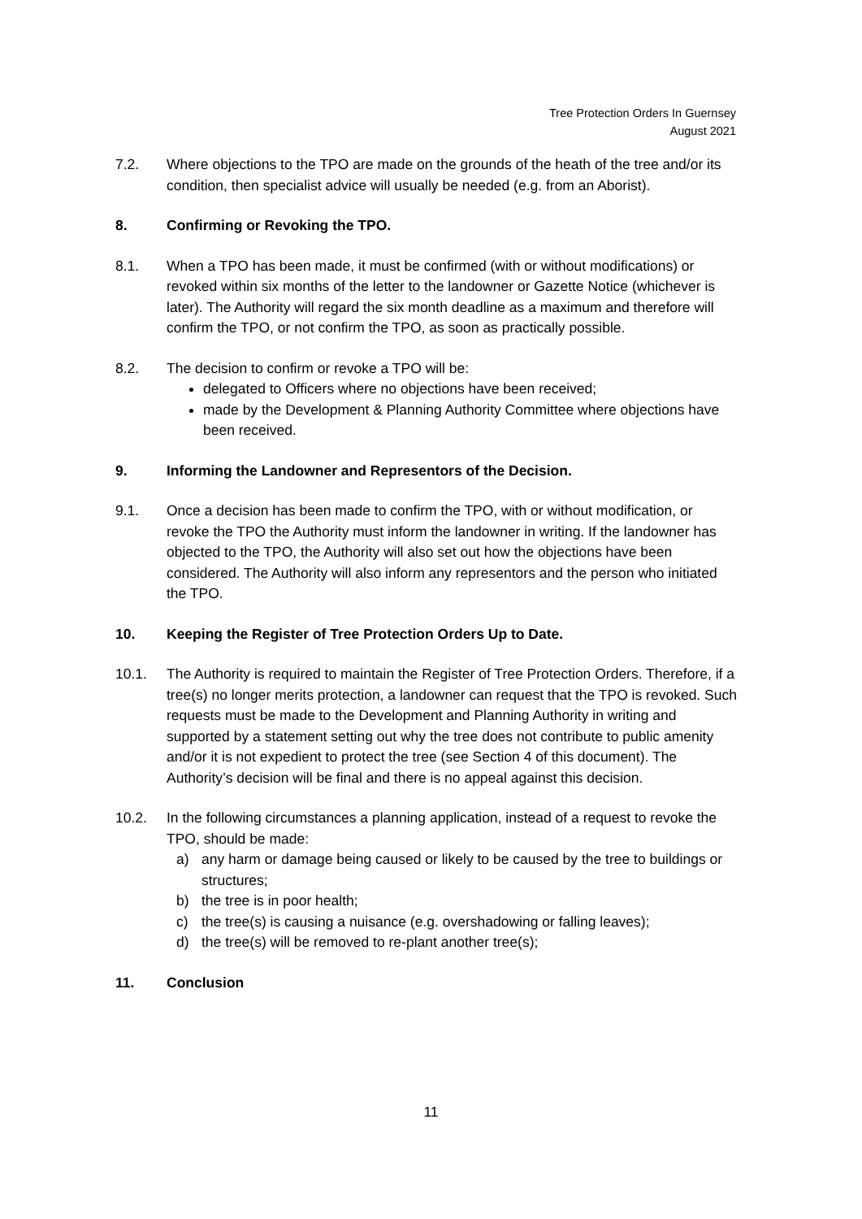Tree Protection Orders In Guernsey
August 2021
7.2. Where objections to the TPO are made on the grounds of the heath of the tree and/or its condition, then specialist advice will usually be needed (e.g. from an Aborist).
8. Confirming or Revoking the TPO.
8.1. When a TPO has been made, it must be confirmed (with or without modifications) or revoked within six months of the letter to the landowner or Gazette Notice (whichever is later). The Authority will regard the six month deadline as a maximum and therefore will confirm the TPO, or not confirm the TPO, as soon as practically possible.
8.2. The decision to confirm or revoke a TPO will be:
delegated to Officers where no objections have been received;
made by the Development & Planning Authority Committee where objections have been received.
9. Informing the Landowner and Representors of the Decision.
9.1. Once a decision has been made to confirm the TPO, with or without modification, or revoke the TPO the Authority must inform the landowner in writing. If the landowner has objected to the TPO, the Authority will also set out how the objections have been considered. The Authority will also inform any representors and the person who initiated the TPO.
10. Keeping the Register of Tree Protection Orders Up to Date.
10.1. The Authority is required to maintain the Register of Tree Protection Orders. Therefore, if a tree(s) no longer merits protection, a landowner can request that the TPO is revoked. Such requests must be made to the Development and Planning Authority in writing and supported by a statement setting out why the tree does not contribute to public amenity and/or it is not expedient to protect the tree (see Section 4 of this document). The Authority’s decision will be final and there is no appeal against this decision.
10.2. In the following circumstances a planning application, instead of a request to revoke the TPO, should be made:
a) any harm or damage being caused or likely to be caused by the tree to buildings or structures;
b) the tree is in poor health;
c) the tree(s) is causing a nuisance (e.g. overshadowing or falling leaves);
d) the tree(s) will be removed to re-plant another tree(s);
11. Conclusion
11